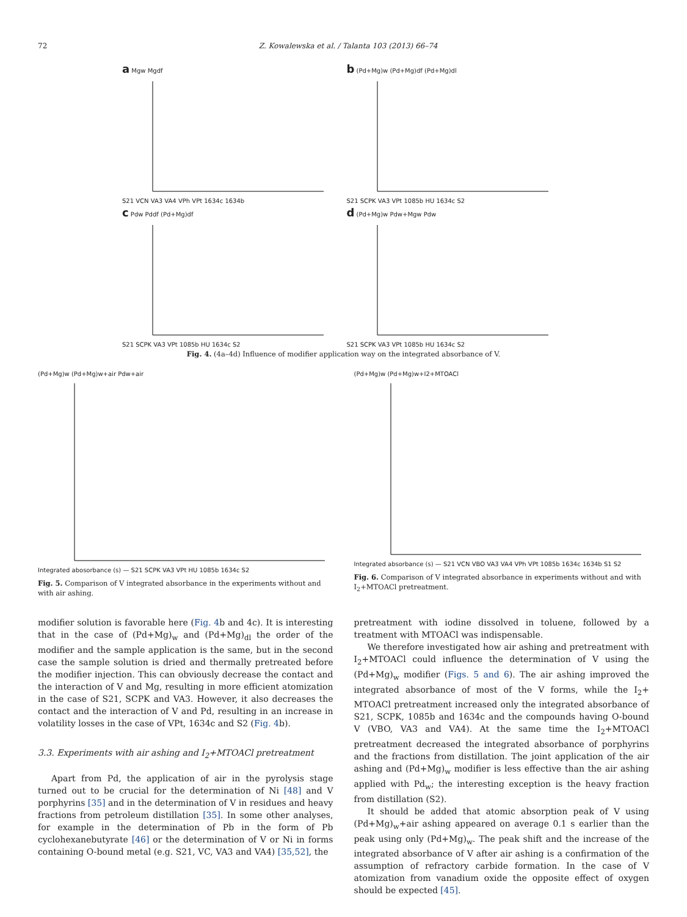72 Z. Kowalewska et al. / Talanta 103 (2013) 66–74
a Mgw MgdfS21 VCN VA3 VA4 VPh VPt 1634c 1634b
b (Pd+Mg)w (Pd+Mg)df (Pd+Mg)dlS21 SCPK VA3 VPt 1085b HU 1634c S2
c Pdw Pddf (Pd+Mg)dfS21 SCPK VA3 VPt 1085b HU 1634c S2
d (Pd+Mg)w Pdw+Mgw PdwS21 SCPK VA3 VPt 1085b HU 1634c S2
Fig. 4. (4a–4d) Influence of modifier application way on the integrated absorbance of V.
(Pd+Mg)w (Pd+Mg)w+air Pdw+airIntegrated abosorbance (s) — S21 SCPK VA3 VPt HU 1085b 1634c S2
Fig. 5. Comparison of V integrated absorbance in the experiments without and with air ashing.
(Pd+Mg)w (Pd+Mg)w+I2+MTOAClIntegrated absorbance (s) — S21 VCN VBO VA3 VA4 VPh VPt 1085b 1634c 1634b S1 S2
Fig. 6. Comparison of V integrated absorbance in experiments without and with I<sub>2</sub>+MTOACl pretreatment.
modifier solution is favorable here (Fig. 4b and 4c). It is interesting that in the case of (Pd+Mg)<sub>w</sub> and (Pd+Mg)<sub>dl</sub> the order of the modifier and the sample application is the same, but in the second case the sample solution is dried and thermally pretreated before the modifier injection. This can obviously decrease the contact and the interaction of V and Mg, resulting in more efficient atomization in the case of S21, SCPK and VA3. However, it also decreases the contact and the interaction of V and Pd, resulting in an increase in volatility losses in the case of VPt, 1634c and S2 (Fig. 4b).
3.3. Experiments with air ashing and I<sub>2</sub>+MTOACl pretreatment
Apart from Pd, the application of air in the pyrolysis stage turned out to be crucial for the determination of Ni [48] and V porphyrins [35] and in the determination of V in residues and heavy fractions from petroleum distillation [35]. In some other analyses, for example in the determination of Pb in the form of Pb cyclohexanebutyrate [46] or the determination of V or Ni in forms containing O-bound metal (e.g. S21, VC, VA3 and VA4) [35,52], the
pretreatment with iodine dissolved in toluene, followed by a treatment with MTOACl was indispensable.
We therefore investigated how air ashing and pretreatment with I<sub>2</sub>+MTOACl could influence the determination of V using the (Pd+Mg)<sub>w</sub> modifier (Figs. 5 and 6). The air ashing improved the integrated absorbance of most of the V forms, while the I<sub>2</sub>+ MTOACl pretreatment increased only the integrated absorbance of S21, SCPK, 1085b and 1634c and the compounds having O-bound V (VBO, VA3 and VA4). At the same time the I<sub>2</sub>+MTOACl pretreatment decreased the integrated absorbance of porphyrins and the fractions from distillation. The joint application of the air ashing and (Pd+Mg)<sub>w</sub> modifier is less effective than the air ashing applied with Pd<sub>w</sub>; the interesting exception is the heavy fraction from distillation (S2).
It should be added that atomic absorption peak of V using (Pd+Mg)<sub>w</sub>+air ashing appeared on average 0.1 s earlier than the peak using only (Pd+Mg)<sub>w</sub>. The peak shift and the increase of the integrated absorbance of V after air ashing is a confirmation of the assumption of refractory carbide formation. In the case of V atomization from vanadium oxide the opposite effect of oxygen should be expected [45].